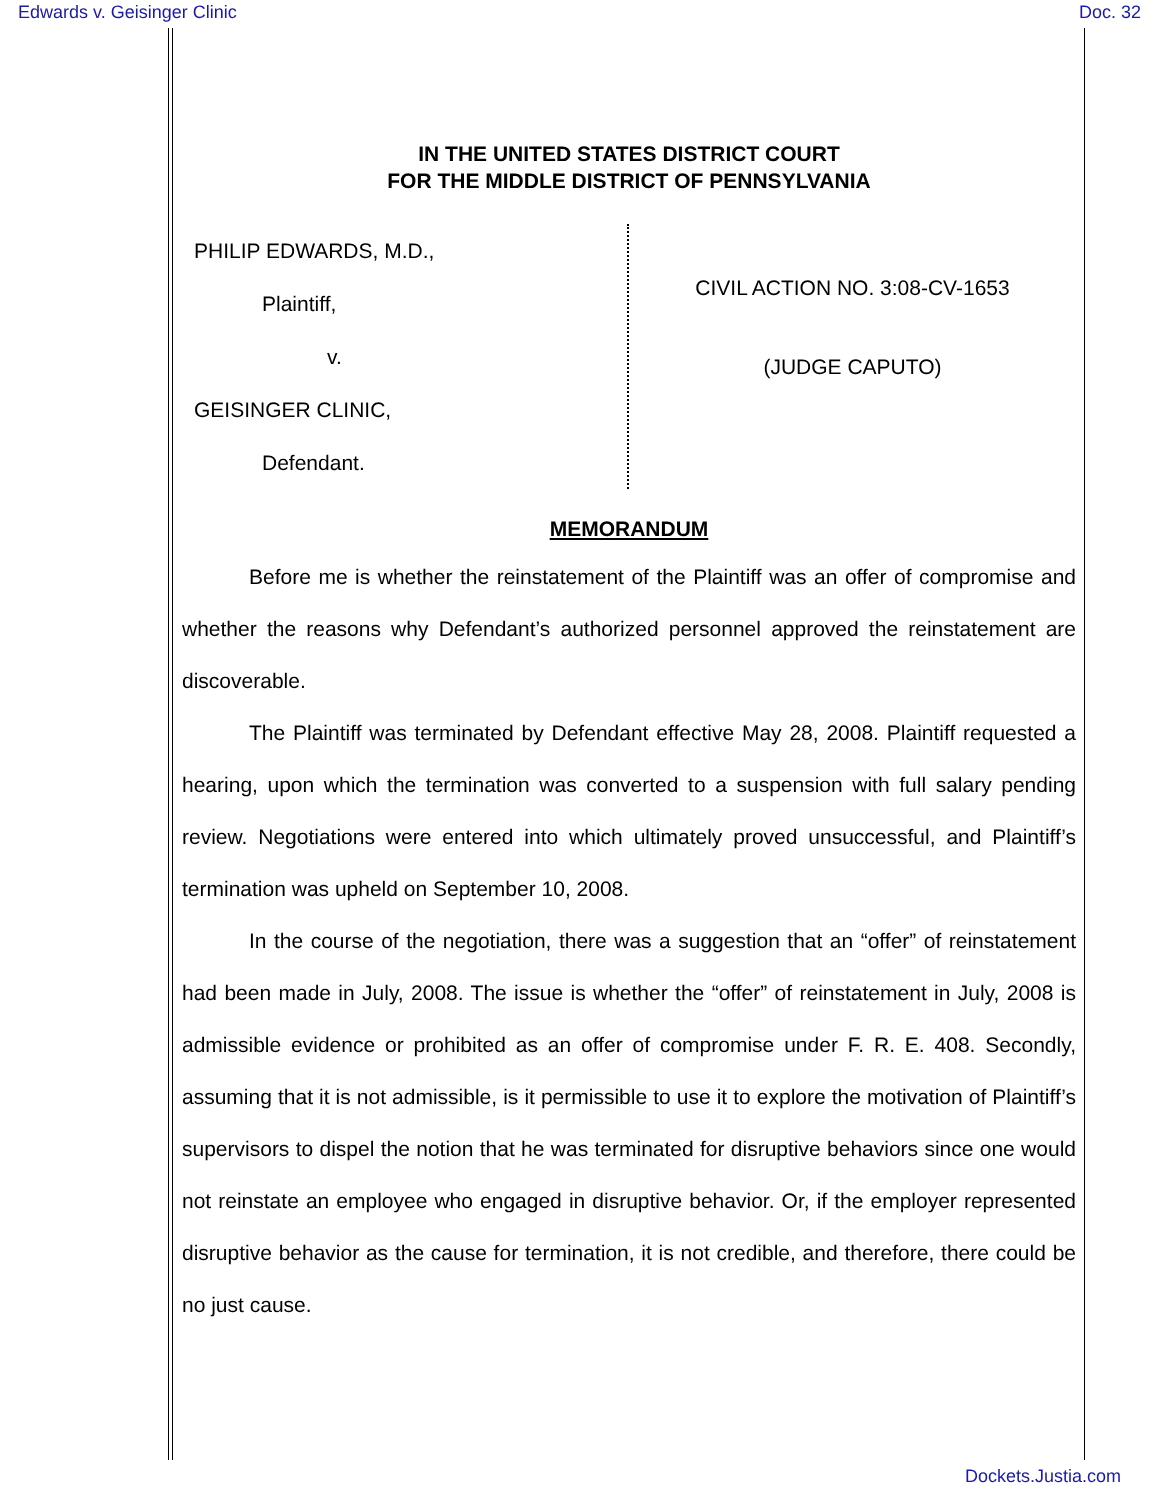Edwards v. Geisinger Clinic Doc. 32
IN THE UNITED STATES DISTRICT COURT
FOR THE MIDDLE DISTRICT OF PENNSYLVANIA
PHILIP EDWARDS, M.D.,
Plaintiff,
v.
GEISINGER CLINIC,
Defendant.
CIVIL ACTION NO. 3:08-CV-1653
(JUDGE CAPUTO)
MEMORANDUM
Before me is whether the reinstatement of the Plaintiff was an offer of compromise and whether the reasons why Defendant’s authorized personnel approved the reinstatement are discoverable.
The Plaintiff was terminated by Defendant effective May 28, 2008. Plaintiff requested a hearing, upon which the termination was converted to a suspension with full salary pending review. Negotiations were entered into which ultimately proved unsuccessful, and Plaintiff’s termination was upheld on September 10, 2008.
In the course of the negotiation, there was a suggestion that an “offer” of reinstatement had been made in July, 2008. The issue is whether the “offer” of reinstatement in July, 2008 is admissible evidence or prohibited as an offer of compromise under F. R. E. 408. Secondly, assuming that it is not admissible, is it permissible to use it to explore the motivation of Plaintiff’s supervisors to dispel the notion that he was terminated for disruptive behaviors since one would not reinstate an employee who engaged in disruptive behavior. Or, if the employer represented disruptive behavior as the cause for termination, it is not credible, and therefore, there could be no just cause.
Dockets.Justia.com